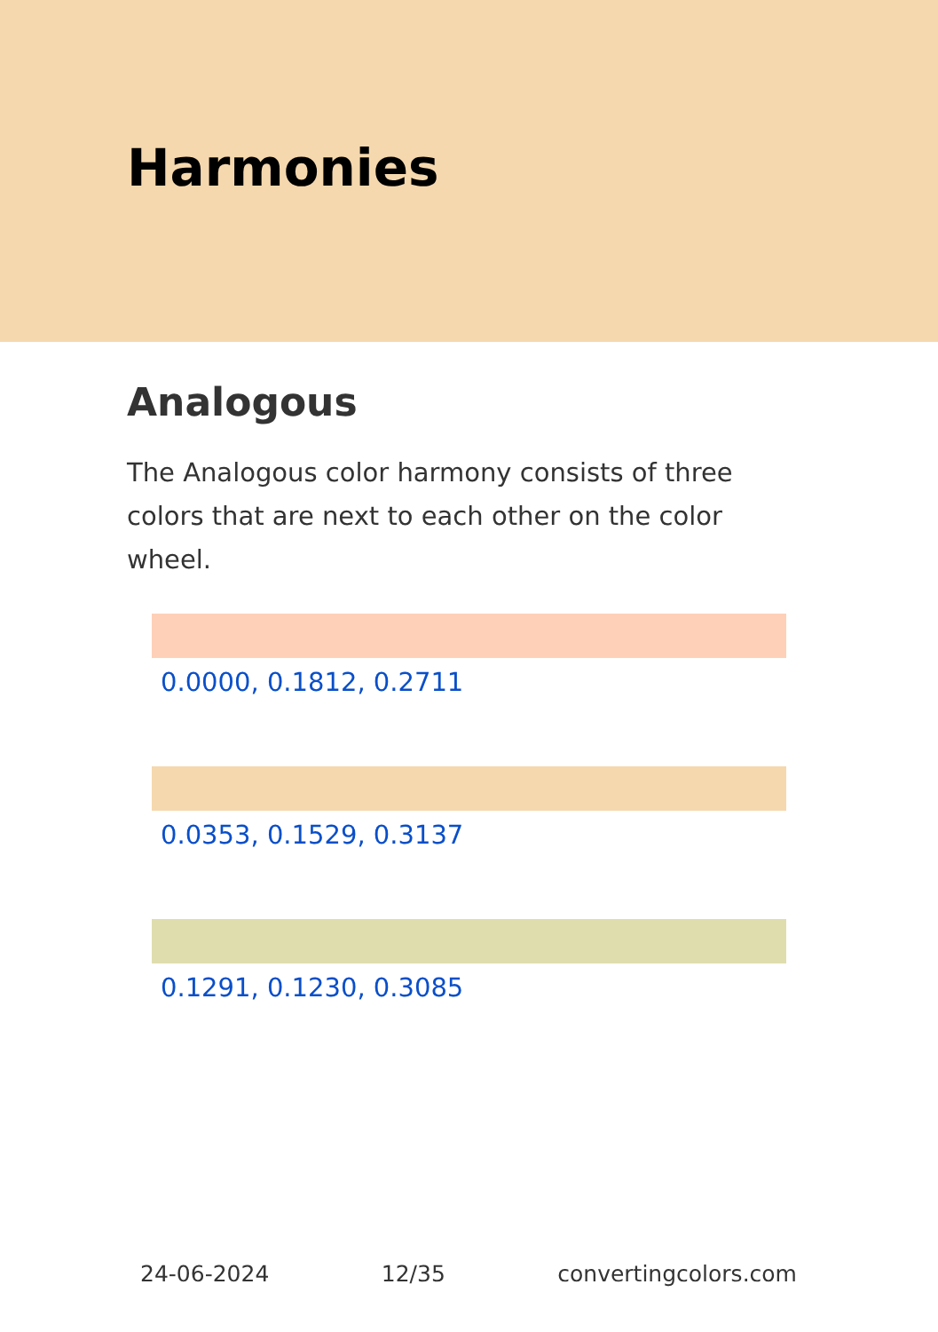Harmonies
Analogous
The Analogous color harmony consists of three colors that are next to each other on the color wheel.
0.0000, 0.1812, 0.2711
0.0353, 0.1529, 0.3137
0.1291, 0.1230, 0.3085
24-06-2024 12/35 convertingcolors.com